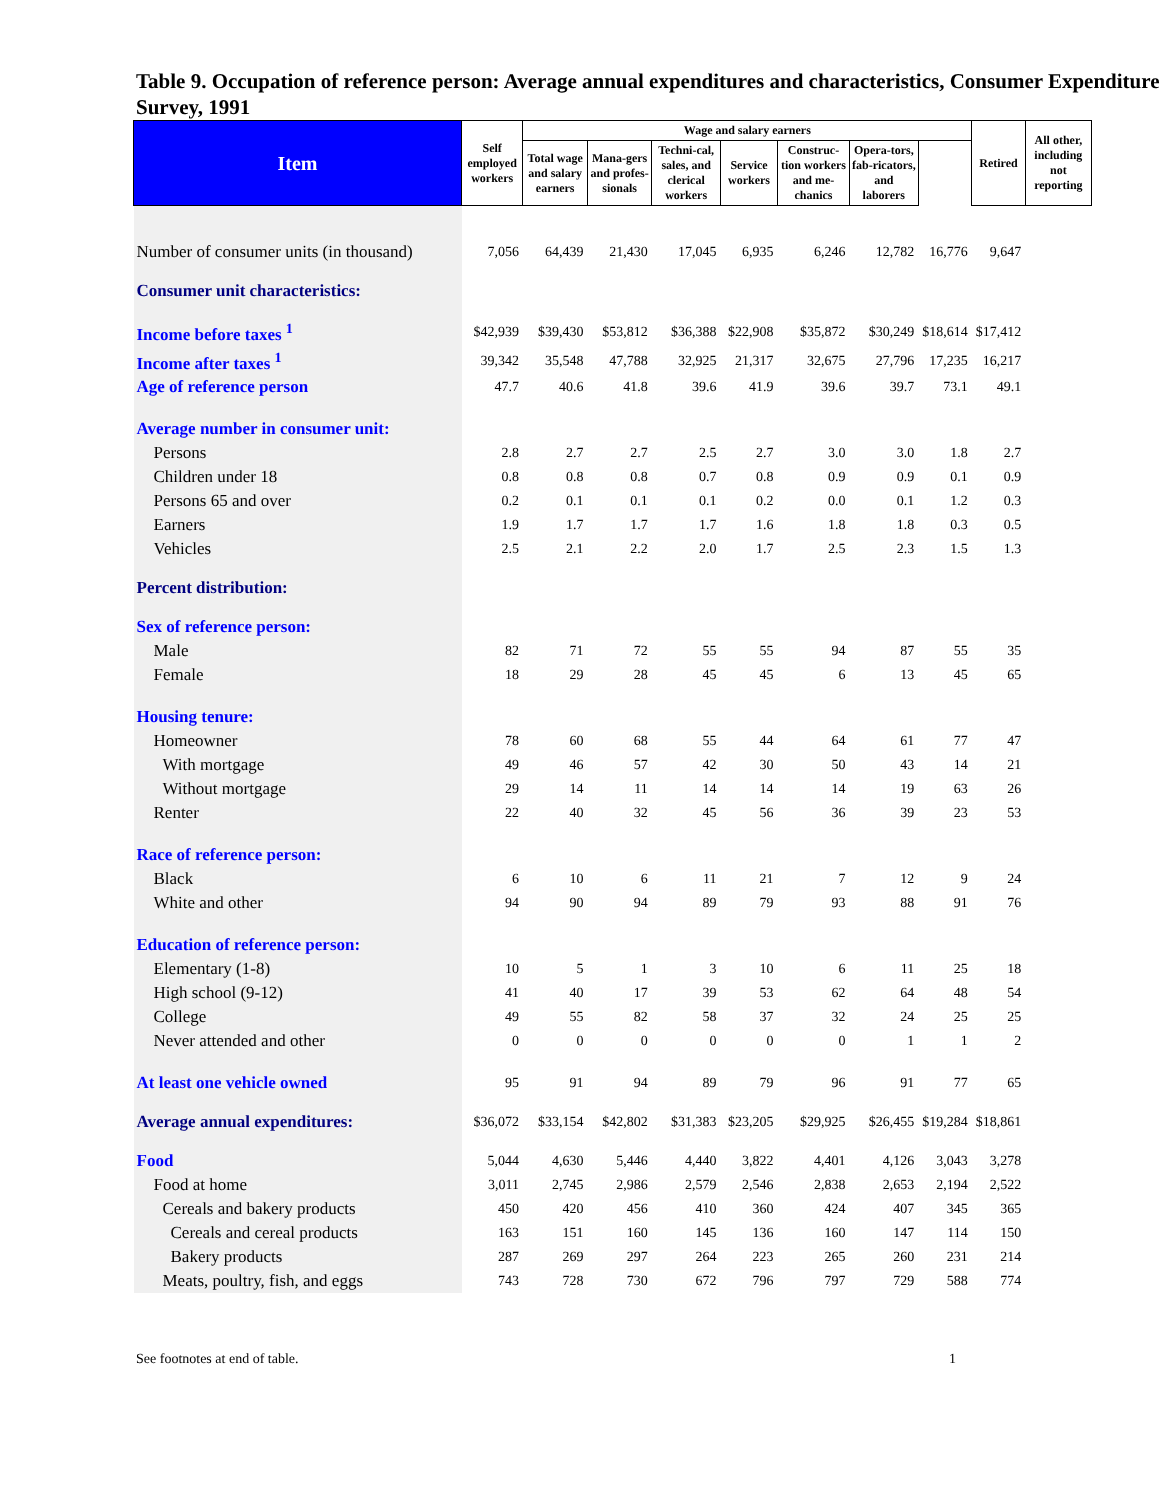Table 9. Occupation of reference person: Average annual expenditures and characteristics, Consumer Expenditure Survey, 1991
| Item | Self employed workers | Wage and salary earners | | | | | | | Retired | All other, including not reporting |
| --- | --- | --- | --- | --- | --- | --- | --- | --- | --- | --- |
| | | Total wage and salary earners | Mana-gers and profes-sionals | Techni-cal, sales, and clerical workers | Service workers | Construc-tion workers and me-chanics | Opera-tors, fab-ricators, and laborers | | | |
| Number of consumer units (in thousand) | 7,056 | 64,439 | 21,430 | 17,045 | 6,935 | 6,246 | 12,782 | 16,776 | 9,647 | |
| Consumer unit characteristics: | | | | | | | | | | |
| Income before taxes <sup>1</sup> | $42,939 | $39,430 | $53,812 | $36,388 | $22,908 | $35,872 | $30,249 | $18,614 | $17,412 | |
| Income after taxes <sup>1</sup> | 39,342 | 35,548 | 47,788 | 32,925 | 21,317 | 32,675 | 27,796 | 17,235 | 16,217 | |
| Age of reference person | 47.7 | 40.6 | 41.8 | 39.6 | 41.9 | 39.6 | 39.7 | 73.1 | 49.1 | |
| Average number in consumer unit: | | | | | | | | | | |
| Persons | 2.8 | 2.7 | 2.7 | 2.5 | 2.7 | 3.0 | 3.0 | 1.8 | 2.7 | |
| Children under 18 | 0.8 | 0.8 | 0.8 | 0.7 | 0.8 | 0.9 | 0.9 | 0.1 | 0.9 | |
| Persons 65 and over | 0.2 | 0.1 | 0.1 | 0.1 | 0.2 | 0.0 | 0.1 | 1.2 | 0.3 | |
| Earners | 1.9 | 1.7 | 1.7 | 1.7 | 1.6 | 1.8 | 1.8 | 0.3 | 0.5 | |
| Vehicles | 2.5 | 2.1 | 2.2 | 2.0 | 1.7 | 2.5 | 2.3 | 1.5 | 1.3 | |
| Percent distribution: | | | | | | | | | | |
| Sex of reference person: | | | | | | | | | | |
| Male | 82 | 71 | 72 | 55 | 55 | 94 | 87 | 55 | 35 | |
| Female | 18 | 29 | 28 | 45 | 45 | 6 | 13 | 45 | 65 | |
| Housing tenure: | | | | | | | | | | |
| Homeowner | 78 | 60 | 68 | 55 | 44 | 64 | 61 | 77 | 47 | |
| With mortgage | 49 | 46 | 57 | 42 | 30 | 50 | 43 | 14 | 21 | |
| Without mortgage | 29 | 14 | 11 | 14 | 14 | 14 | 19 | 63 | 26 | |
| Renter | 22 | 40 | 32 | 45 | 56 | 36 | 39 | 23 | 53 | |
| Race of reference person: | | | | | | | | | | |
| Black | 6 | 10 | 6 | 11 | 21 | 7 | 12 | 9 | 24 | |
| White and other | 94 | 90 | 94 | 89 | 79 | 93 | 88 | 91 | 76 | |
| Education of reference person: | | | | | | | | | | |
| Elementary (1-8) | 10 | 5 | 1 | 3 | 10 | 6 | 11 | 25 | 18 | |
| High school (9-12) | 41 | 40 | 17 | 39 | 53 | 62 | 64 | 48 | 54 | |
| College | 49 | 55 | 82 | 58 | 37 | 32 | 24 | 25 | 25 | |
| Never attended and other | 0 | 0 | 0 | 0 | 0 | 0 | 1 | 1 | 2 | |
| At least one vehicle owned | 95 | 91 | 94 | 89 | 79 | 96 | 91 | 77 | 65 | |
| Average annual expenditures: | $36,072 | $33,154 | $42,802 | $31,383 | $23,205 | $29,925 | $26,455 | $19,284 | $18,861 | |
| Food | 5,044 | 4,630 | 5,446 | 4,440 | 3,822 | 4,401 | 4,126 | 3,043 | 3,278 | |
| Food at home | 3,011 | 2,745 | 2,986 | 2,579 | 2,546 | 2,838 | 2,653 | 2,194 | 2,522 | |
| Cereals and bakery products | 450 | 420 | 456 | 410 | 360 | 424 | 407 | 345 | 365 | |
| Cereals and cereal products | 163 | 151 | 160 | 145 | 136 | 160 | 147 | 114 | 150 | |
| Bakery products | 287 | 269 | 297 | 264 | 223 | 265 | 260 | 231 | 214 | |
| Meats, poultry, fish, and eggs | 743 | 728 | 730 | 672 | 796 | 797 | 729 | 588 | 774 | |
See footnotes at end of table. 1